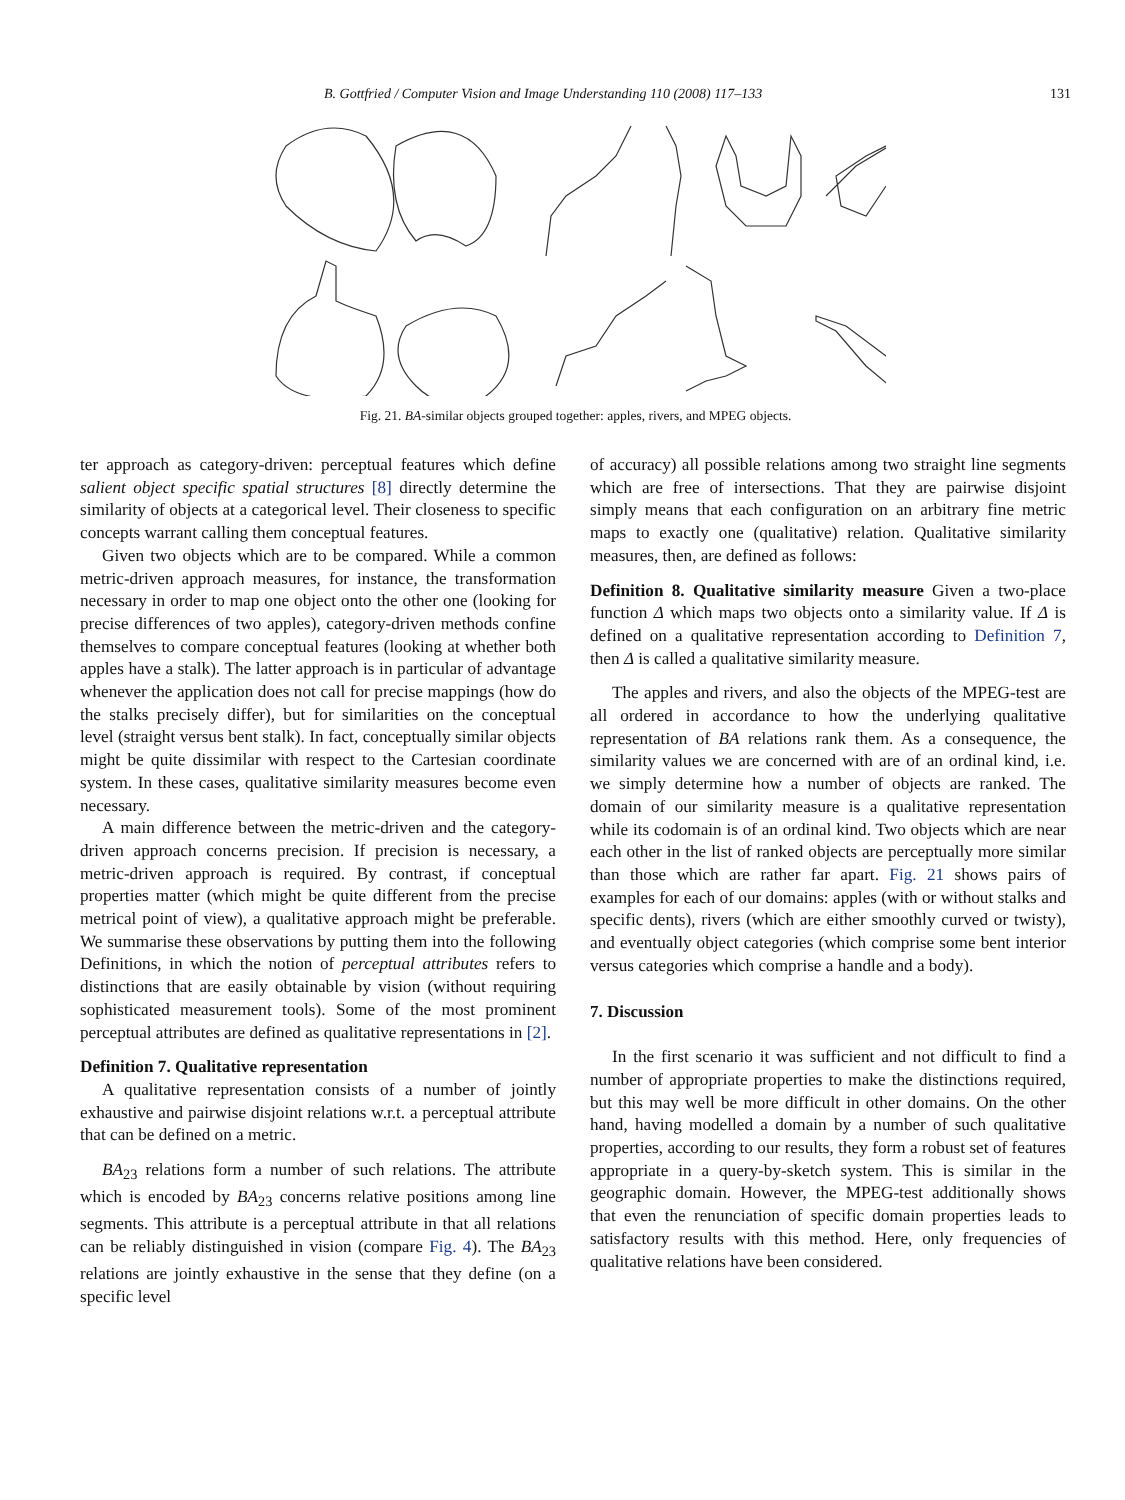B. Gottfried / Computer Vision and Image Understanding 110 (2008) 117–133 131
Fig. 21. BA-similar objects grouped together: apples, rivers, and MPEG objects.
ter approach as category-driven: perceptual features which define salient object specific spatial structures [8] directly determine the similarity of objects at a categorical level. Their closeness to specific concepts warrant calling them conceptual features.
Given two objects which are to be compared. While a common metric-driven approach measures, for instance, the transformation necessary in order to map one object onto the other one (looking for precise differences of two apples), category-driven methods confine themselves to compare conceptual features (looking at whether both apples have a stalk). The latter approach is in particular of advantage whenever the application does not call for precise mappings (how do the stalks precisely differ), but for similarities on the conceptual level (straight versus bent stalk). In fact, conceptually similar objects might be quite dissimilar with respect to the Cartesian coordinate system. In these cases, qualitative similarity measures become even necessary.
A main difference between the metric-driven and the category-driven approach concerns precision. If precision is necessary, a metric-driven approach is required. By contrast, if conceptual properties matter (which might be quite different from the precise metrical point of view), a qualitative approach might be preferable. We summarise these observations by putting them into the following Definitions, in which the notion of perceptual attributes refers to distinctions that are easily obtainable by vision (without requiring sophisticated measurement tools). Some of the most prominent perceptual attributes are defined as qualitative representations in [2].
Definition 7. Qualitative representation
A qualitative representation consists of a number of jointly exhaustive and pairwise disjoint relations w.r.t. a perceptual attribute that can be defined on a metric.
BA<sub>23</sub> relations form a number of such relations. The attribute which is encoded by BA<sub>23</sub> concerns relative positions among line segments. This attribute is a perceptual attribute in that all relations can be reliably distinguished in vision (compare Fig. 4). The BA<sub>23</sub> relations are jointly exhaustive in the sense that they define (on a specific level
of accuracy) all possible relations among two straight line segments which are free of intersections. That they are pairwise disjoint simply means that each configuration on an arbitrary fine metric maps to exactly one (qualitative) relation. Qualitative similarity measures, then, are defined as follows:
Definition 8. Qualitative similarity measure Given a two-place function Δ which maps two objects onto a similarity value. If Δ is defined on a qualitative representation according to Definition 7, then Δ is called a qualitative similarity measure.
The apples and rivers, and also the objects of the MPEG-test are all ordered in accordance to how the underlying qualitative representation of BA relations rank them. As a consequence, the similarity values we are concerned with are of an ordinal kind, i.e. we simply determine how a number of objects are ranked. The domain of our similarity measure is a qualitative representation while its codomain is of an ordinal kind. Two objects which are near each other in the list of ranked objects are perceptually more similar than those which are rather far apart. Fig. 21 shows pairs of examples for each of our domains: apples (with or without stalks and specific dents), rivers (which are either smoothly curved or twisty), and eventually object categories (which comprise some bent interior versus categories which comprise a handle and a body).
7. Discussion
In the first scenario it was sufficient and not difficult to find a number of appropriate properties to make the distinctions required, but this may well be more difficult in other domains. On the other hand, having modelled a domain by a number of such qualitative properties, according to our results, they form a robust set of features appropriate in a query-by-sketch system. This is similar in the geographic domain. However, the MPEG-test additionally shows that even the renunciation of specific domain properties leads to satisfactory results with this method. Here, only frequencies of qualitative relations have been considered.